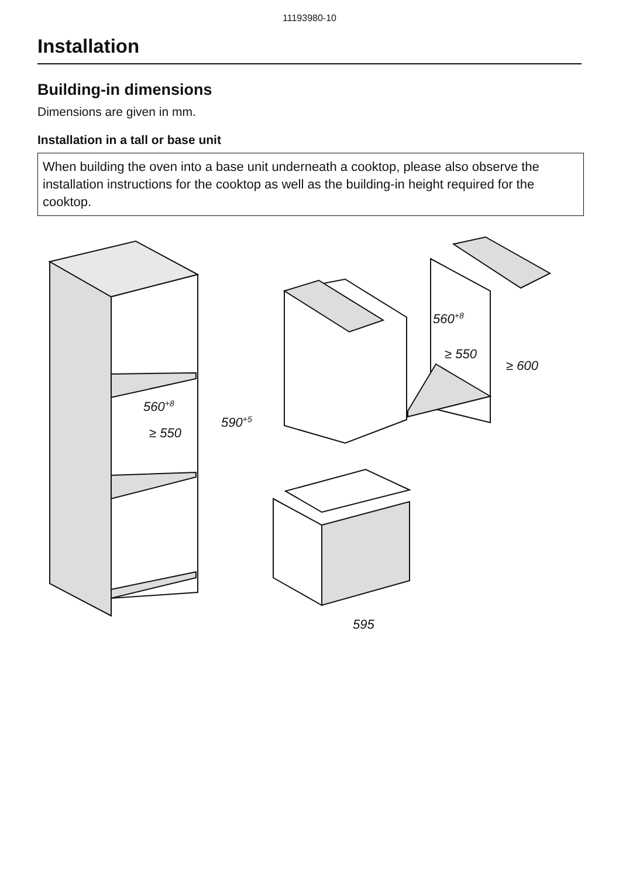11193980-10
Installation
Building-in dimensions
Dimensions are given in mm.
Installation in a tall or base unit
When building the oven into a base unit underneath a cooktop, please also observe the installation instructions for the cooktop as well as the building-in height required for the cooktop.
560+8
≥ 550
590+5
560+8
≥ 550
≥ 600
595